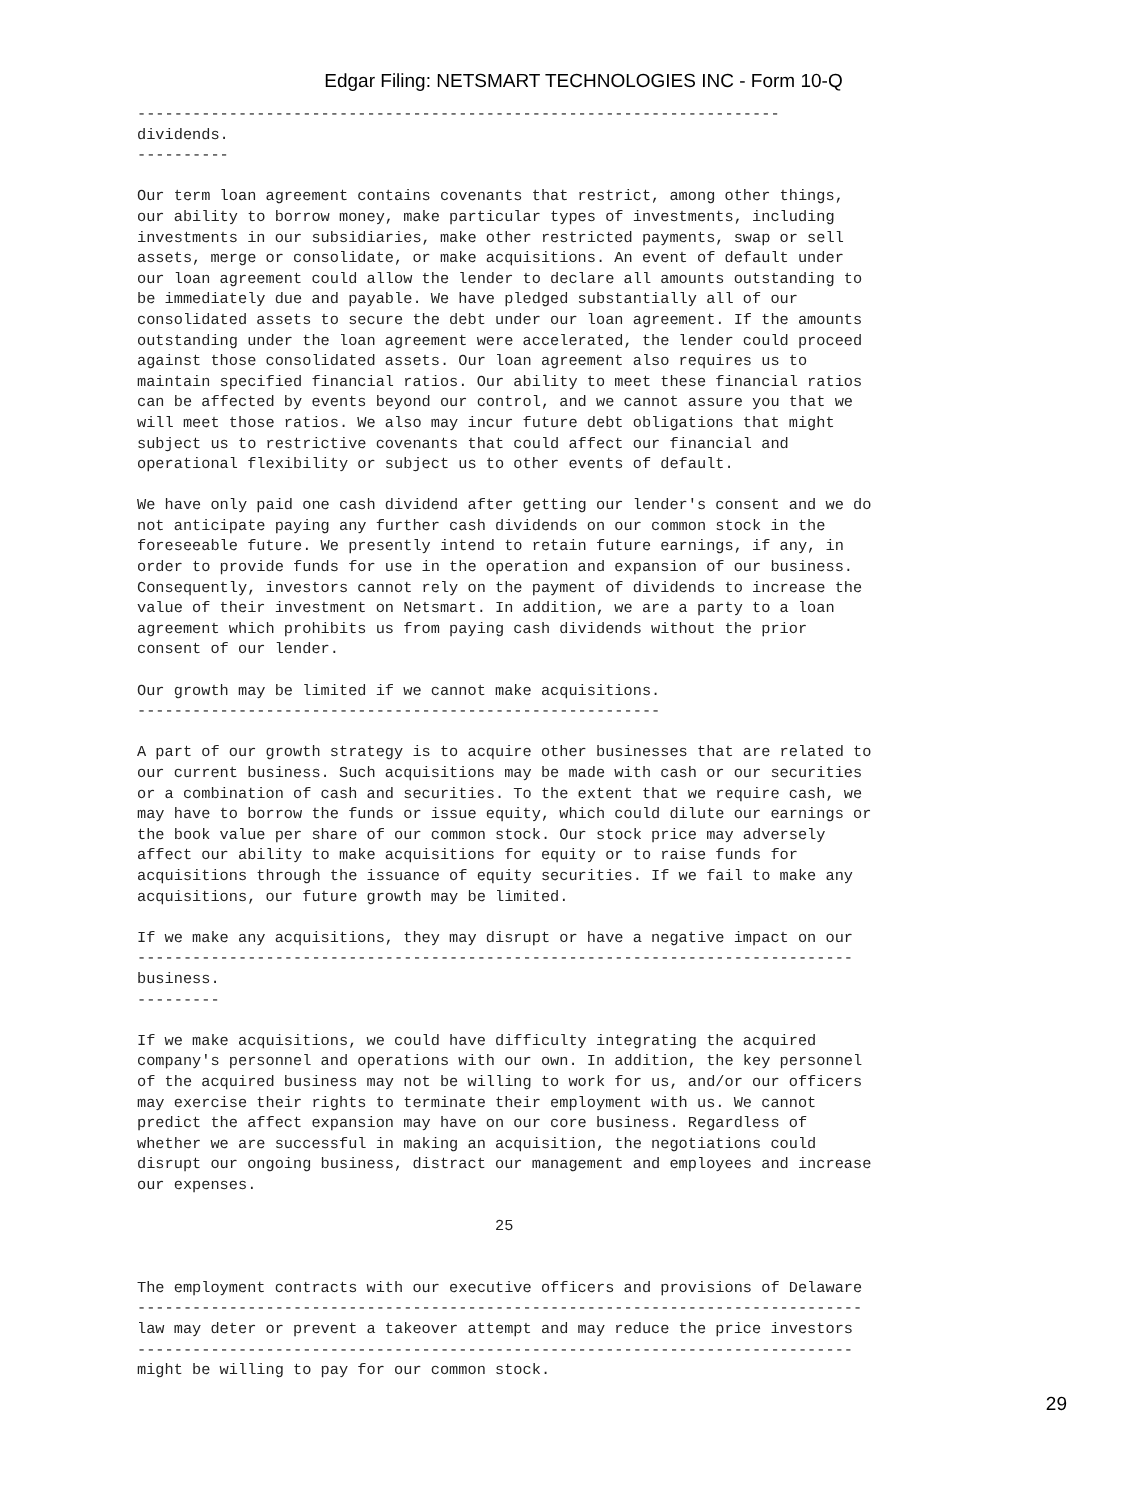Edgar Filing: NETSMART TECHNOLOGIES INC - Form 10-Q
----------------------------------------------------------------------
dividends.
----------

Our term loan agreement contains covenants that restrict, among other things,
our ability to borrow money, make particular types of investments, including
investments in our subsidiaries, make other restricted payments, swap or sell
assets, merge or consolidate, or make acquisitions. An event of default under
our loan agreement could allow the lender to declare all amounts outstanding to
be immediately due and payable. We have pledged substantially all of our
consolidated assets to secure the debt under our loan agreement. If the amounts
outstanding under the loan agreement were accelerated, the lender could proceed
against those consolidated assets. Our loan agreement also requires us to
maintain specified financial ratios. Our ability to meet these financial ratios
can be affected by events beyond our control, and we cannot assure you that we
will meet those ratios. We also may incur future debt obligations that might
subject us to restrictive covenants that could affect our financial and
operational flexibility or subject us to other events of default.

We have only paid one cash dividend after getting our lender's consent and we do
not anticipate paying any further cash dividends on our common stock in the
foreseeable future. We presently intend to retain future earnings, if any, in
order to provide funds for use in the operation and expansion of our business.
Consequently, investors cannot rely on the payment of dividends to increase the
value of their investment on Netsmart. In addition, we are a party to a loan
agreement which prohibits us from paying cash dividends without the prior
consent of our lender.

Our growth may be limited if we cannot make acquisitions.
---------------------------------------------------------

A part of our growth strategy is to acquire other businesses that are related to
our current business. Such acquisitions may be made with cash or our securities
or a combination of cash and securities. To the extent that we require cash, we
may have to borrow the funds or issue equity, which could dilute our earnings or
the book value per share of our common stock. Our stock price may adversely
affect our ability to make acquisitions for equity or to raise funds for
acquisitions through the issuance of equity securities. If we fail to make any
acquisitions, our future growth may be limited.

If we make any acquisitions, they may disrupt or have a negative impact on our
------------------------------------------------------------------------------
business.
---------

If we make acquisitions, we could have difficulty integrating the acquired
company's personnel and operations with our own. In addition, the key personnel
of the acquired business may not be willing to work for us, and/or our officers
may exercise their rights to terminate their employment with us. We cannot
predict the affect expansion may have on our core business. Regardless of
whether we are successful in making an acquisition, the negotiations could
disrupt our ongoing business, distract our management and employees and increase
our expenses.

                                       25


The employment contracts with our executive officers and provisions of Delaware
-------------------------------------------------------------------------------
law may deter or prevent a takeover attempt and may reduce the price investors
------------------------------------------------------------------------------
might be willing to pay for our common stock.
29